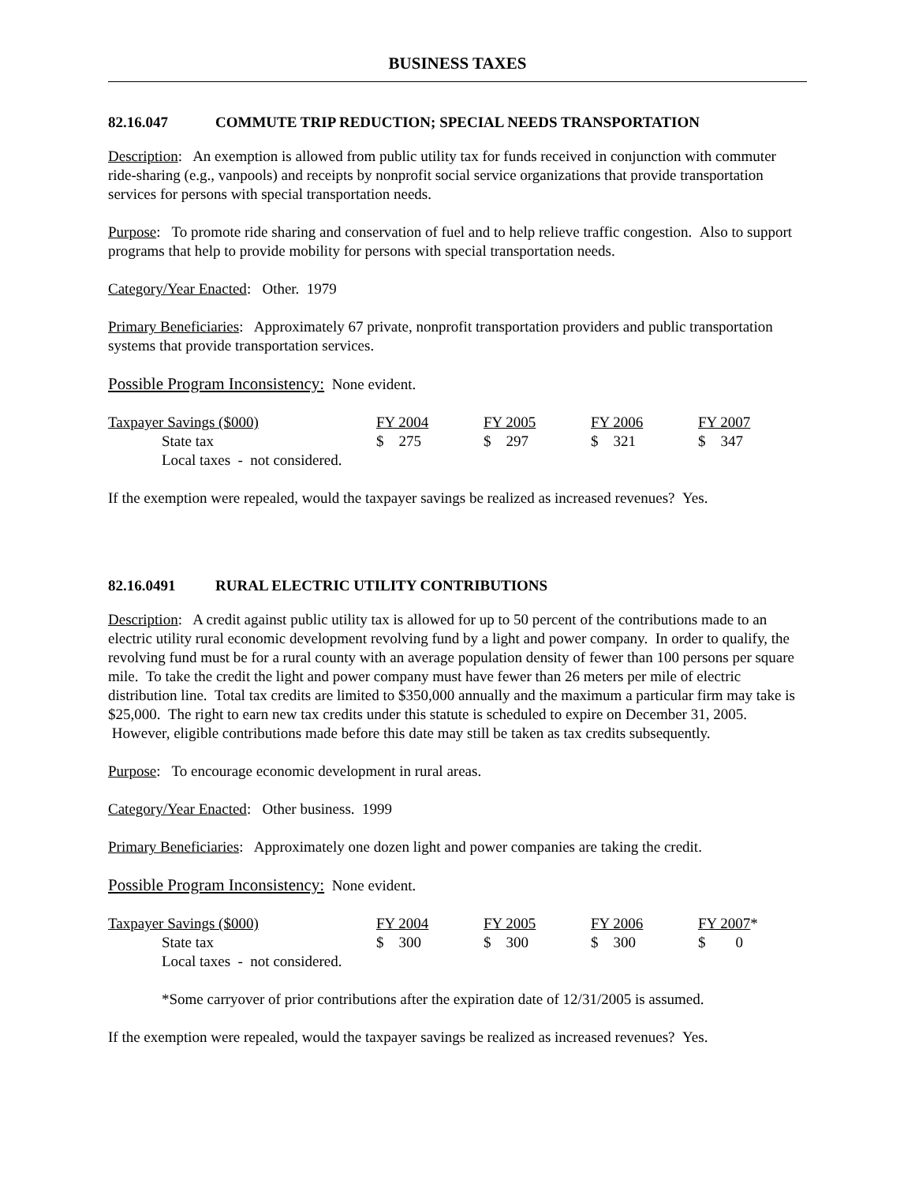BUSINESS TAXES
82.16.047 COMMUTE TRIP REDUCTION; SPECIAL NEEDS TRANSPORTATION
Description: An exemption is allowed from public utility tax for funds received in conjunction with commuter ride-sharing (e.g., vanpools) and receipts by nonprofit social service organizations that provide transportation services for persons with special transportation needs.
Purpose: To promote ride sharing and conservation of fuel and to help relieve traffic congestion. Also to support programs that help to provide mobility for persons with special transportation needs.
Category/Year Enacted: Other. 1979
Primary Beneficiaries: Approximately 67 private, nonprofit transportation providers and public transportation systems that provide transportation services.
Possible Program Inconsistency: None evident.
| Taxpayer Savings ($000) | FY 2004 | FY 2005 | FY 2006 | FY 2007 |
| State tax | $ 275 | $ 297 | $ 321 | $ 347 |
| Local taxes - not considered. | | | | |
If the exemption were repealed, would the taxpayer savings be realized as increased revenues? Yes.
82.16.0491 RURAL ELECTRIC UTILITY CONTRIBUTIONS
Description: A credit against public utility tax is allowed for up to 50 percent of the contributions made to an electric utility rural economic development revolving fund by a light and power company. In order to qualify, the revolving fund must be for a rural county with an average population density of fewer than 100 persons per square mile. To take the credit the light and power company must have fewer than 26 meters per mile of electric distribution line. Total tax credits are limited to $350,000 annually and the maximum a particular firm may take is $25,000. The right to earn new tax credits under this statute is scheduled to expire on December 31, 2005. However, eligible contributions made before this date may still be taken as tax credits subsequently.
Purpose: To encourage economic development in rural areas.
Category/Year Enacted: Other business. 1999
Primary Beneficiaries: Approximately one dozen light and power companies are taking the credit.
Possible Program Inconsistency: None evident.
| Taxpayer Savings ($000) | FY 2004 | FY 2005 | FY 2006 | FY 2007 * |
| State tax | $ 300 | $ 300 | $ 300 | $ 0 |
| Local taxes - not considered. | | | | |
*Some carryover of prior contributions after the expiration date of 12/31/2005 is assumed.
If the exemption were repealed, would the taxpayer savings be realized as increased revenues? Yes.